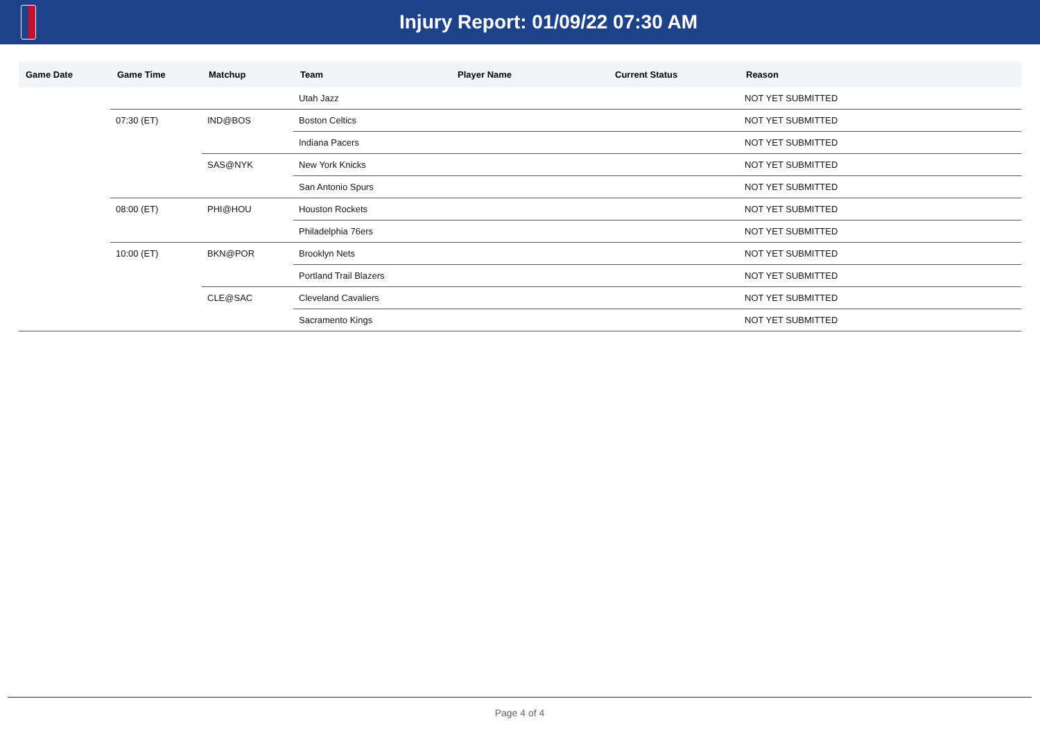Injury Report: 01/09/22 07:30 AM
| Game Date | Game Time | Matchup | Team | Player Name | Current Status | Reason |
| --- | --- | --- | --- | --- | --- | --- |
| | | | Utah Jazz | | | NOT YET SUBMITTED |
| | 07:30 (ET) | IND@BOS | Boston Celtics | | | NOT YET SUBMITTED |
| | | | Indiana Pacers | | | NOT YET SUBMITTED |
| | | SAS@NYK | New York Knicks | | | NOT YET SUBMITTED |
| | | | San Antonio Spurs | | | NOT YET SUBMITTED |
| | 08:00 (ET) | PHI@HOU | Houston Rockets | | | NOT YET SUBMITTED |
| | | | Philadelphia 76ers | | | NOT YET SUBMITTED |
| | 10:00 (ET) | BKN@POR | Brooklyn Nets | | | NOT YET SUBMITTED |
| | | | Portland Trail Blazers | | | NOT YET SUBMITTED |
| | | CLE@SAC | Cleveland Cavaliers | | | NOT YET SUBMITTED |
| | | | Sacramento Kings | | | NOT YET SUBMITTED |
Page 4 of 4